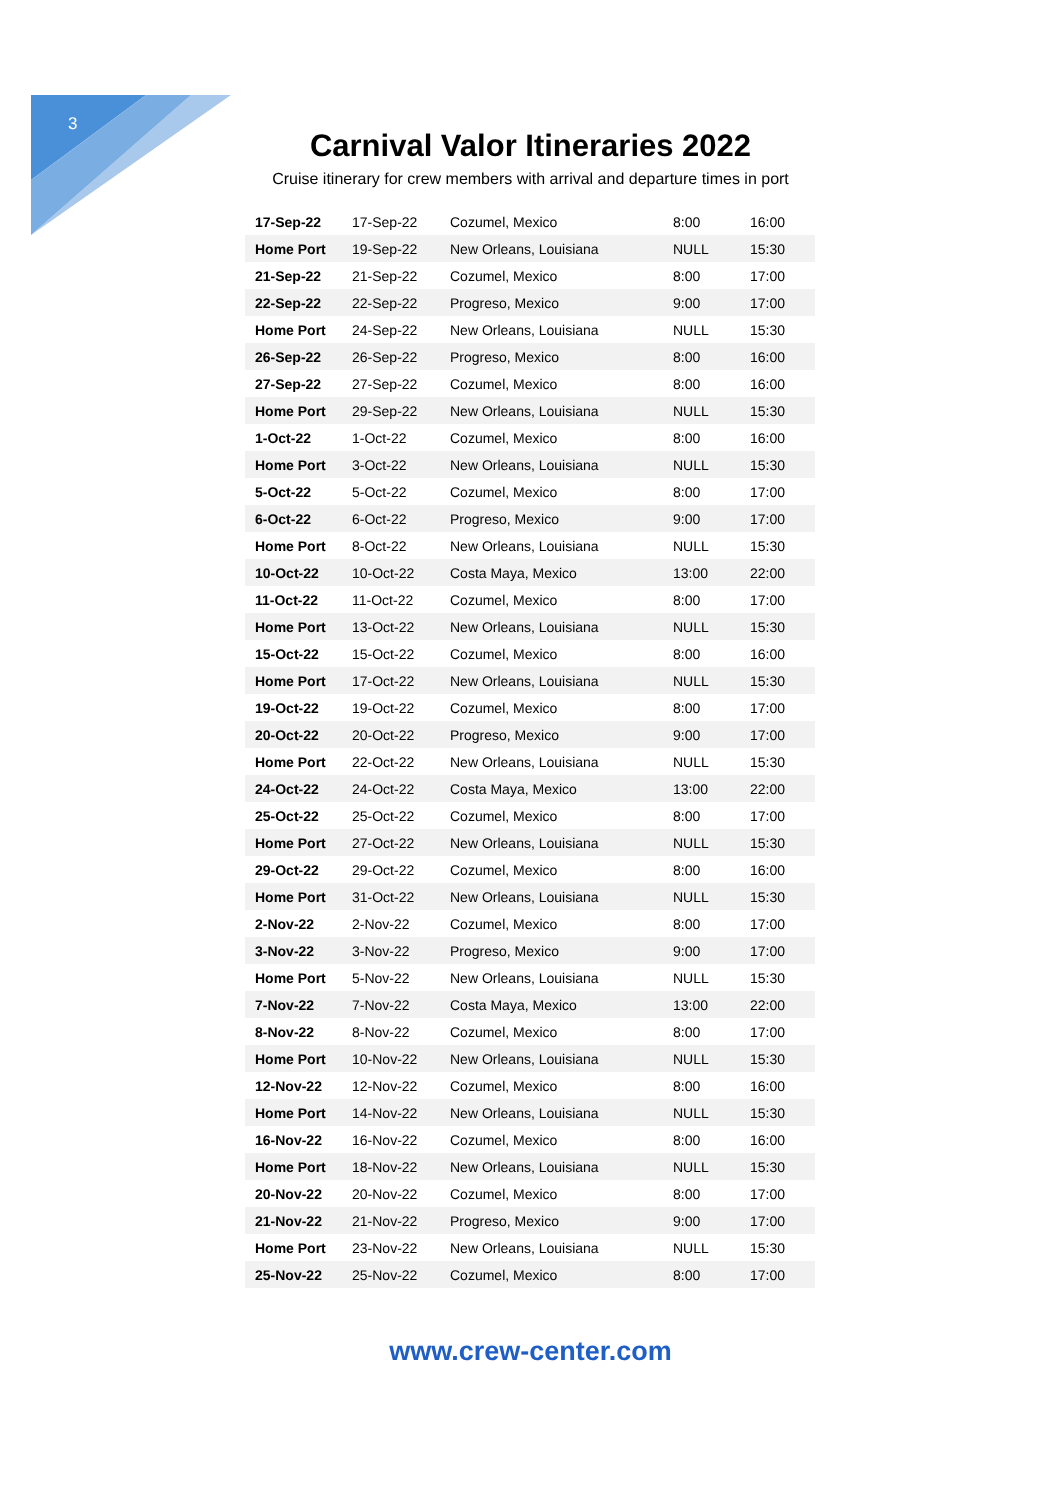3
Carnival Valor Itineraries 2022
Cruise itinerary for crew members with arrival and departure times in port
| 17-Sep-22 | 17-Sep-22 | Cozumel, Mexico | 8:00 | 16:00 |
| Home Port | 19-Sep-22 | New Orleans, Louisiana | NULL | 15:30 |
| 21-Sep-22 | 21-Sep-22 | Cozumel, Mexico | 8:00 | 17:00 |
| 22-Sep-22 | 22-Sep-22 | Progreso, Mexico | 9:00 | 17:00 |
| Home Port | 24-Sep-22 | New Orleans, Louisiana | NULL | 15:30 |
| 26-Sep-22 | 26-Sep-22 | Progreso, Mexico | 8:00 | 16:00 |
| 27-Sep-22 | 27-Sep-22 | Cozumel, Mexico | 8:00 | 16:00 |
| Home Port | 29-Sep-22 | New Orleans, Louisiana | NULL | 15:30 |
| 1-Oct-22 | 1-Oct-22 | Cozumel, Mexico | 8:00 | 16:00 |
| Home Port | 3-Oct-22 | New Orleans, Louisiana | NULL | 15:30 |
| 5-Oct-22 | 5-Oct-22 | Cozumel, Mexico | 8:00 | 17:00 |
| 6-Oct-22 | 6-Oct-22 | Progreso, Mexico | 9:00 | 17:00 |
| Home Port | 8-Oct-22 | New Orleans, Louisiana | NULL | 15:30 |
| 10-Oct-22 | 10-Oct-22 | Costa Maya, Mexico | 13:00 | 22:00 |
| 11-Oct-22 | 11-Oct-22 | Cozumel, Mexico | 8:00 | 17:00 |
| Home Port | 13-Oct-22 | New Orleans, Louisiana | NULL | 15:30 |
| 15-Oct-22 | 15-Oct-22 | Cozumel, Mexico | 8:00 | 16:00 |
| Home Port | 17-Oct-22 | New Orleans, Louisiana | NULL | 15:30 |
| 19-Oct-22 | 19-Oct-22 | Cozumel, Mexico | 8:00 | 17:00 |
| 20-Oct-22 | 20-Oct-22 | Progreso, Mexico | 9:00 | 17:00 |
| Home Port | 22-Oct-22 | New Orleans, Louisiana | NULL | 15:30 |
| 24-Oct-22 | 24-Oct-22 | Costa Maya, Mexico | 13:00 | 22:00 |
| 25-Oct-22 | 25-Oct-22 | Cozumel, Mexico | 8:00 | 17:00 |
| Home Port | 27-Oct-22 | New Orleans, Louisiana | NULL | 15:30 |
| 29-Oct-22 | 29-Oct-22 | Cozumel, Mexico | 8:00 | 16:00 |
| Home Port | 31-Oct-22 | New Orleans, Louisiana | NULL | 15:30 |
| 2-Nov-22 | 2-Nov-22 | Cozumel, Mexico | 8:00 | 17:00 |
| 3-Nov-22 | 3-Nov-22 | Progreso, Mexico | 9:00 | 17:00 |
| Home Port | 5-Nov-22 | New Orleans, Louisiana | NULL | 15:30 |
| 7-Nov-22 | 7-Nov-22 | Costa Maya, Mexico | 13:00 | 22:00 |
| 8-Nov-22 | 8-Nov-22 | Cozumel, Mexico | 8:00 | 17:00 |
| Home Port | 10-Nov-22 | New Orleans, Louisiana | NULL | 15:30 |
| 12-Nov-22 | 12-Nov-22 | Cozumel, Mexico | 8:00 | 16:00 |
| Home Port | 14-Nov-22 | New Orleans, Louisiana | NULL | 15:30 |
| 16-Nov-22 | 16-Nov-22 | Cozumel, Mexico | 8:00 | 16:00 |
| Home Port | 18-Nov-22 | New Orleans, Louisiana | NULL | 15:30 |
| 20-Nov-22 | 20-Nov-22 | Cozumel, Mexico | 8:00 | 17:00 |
| 21-Nov-22 | 21-Nov-22 | Progreso, Mexico | 9:00 | 17:00 |
| Home Port | 23-Nov-22 | New Orleans, Louisiana | NULL | 15:30 |
| 25-Nov-22 | 25-Nov-22 | Cozumel, Mexico | 8:00 | 17:00 |
www.crew-center.com